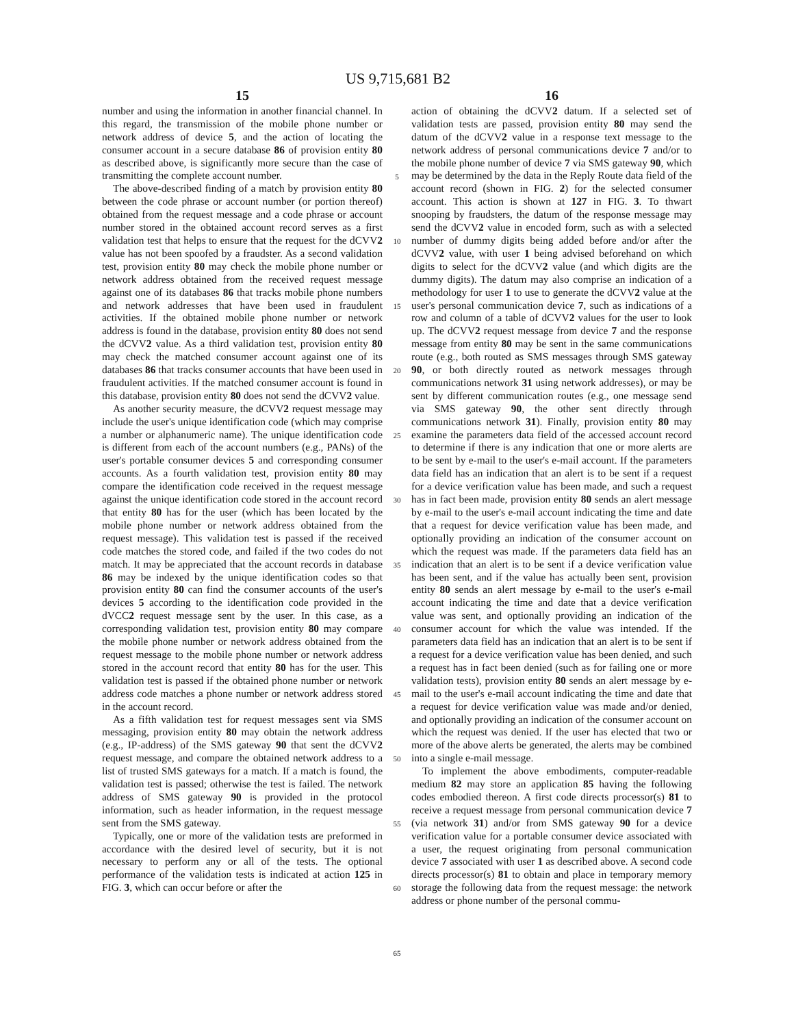US 9,715,681 B2
15
number and using the information in another financial channel. In this regard, the transmission of the mobile phone number or network address of device 5, and the action of locating the consumer account in a secure database 86 of provision entity 80 as described above, is significantly more secure than the case of transmitting the complete account number.
The above-described finding of a match by provision entity 80 between the code phrase or account number (or portion thereof) obtained from the request message and a code phrase or account number stored in the obtained account record serves as a first validation test that helps to ensure that the request for the dCVV2 value has not been spoofed by a fraudster. As a second validation test, provision entity 80 may check the mobile phone number or network address obtained from the received request message against one of its databases 86 that tracks mobile phone numbers and network addresses that have been used in fraudulent activities. If the obtained mobile phone number or network address is found in the database, provision entity 80 does not send the dCVV2 value. As a third validation test, provision entity 80 may check the matched consumer account against one of its databases 86 that tracks consumer accounts that have been used in fraudulent activities. If the matched consumer account is found in this database, provision entity 80 does not send the dCVV2 value.
As another security measure, the dCVV2 request message may include the user's unique identification code (which may comprise a number or alphanumeric name). The unique identification code is different from each of the account numbers (e.g., PANs) of the user's portable consumer devices 5 and corresponding consumer accounts. As a fourth validation test, provision entity 80 may compare the identification code received in the request message against the unique identification code stored in the account record that entity 80 has for the user (which has been located by the mobile phone number or network address obtained from the request message). This validation test is passed if the received code matches the stored code, and failed if the two codes do not match. It may be appreciated that the account records in database 86 may be indexed by the unique identification codes so that provision entity 80 can find the consumer accounts of the user's devices 5 according to the identification code provided in the dVCC2 request message sent by the user. In this case, as a corresponding validation test, provision entity 80 may compare the mobile phone number or network address obtained from the request message to the mobile phone number or network address stored in the account record that entity 80 has for the user. This validation test is passed if the obtained phone number or network address code matches a phone number or network address stored in the account record.
As a fifth validation test for request messages sent via SMS messaging, provision entity 80 may obtain the network address (e.g., IP-address) of the SMS gateway 90 that sent the dCVV2 request message, and compare the obtained network address to a list of trusted SMS gateways for a match. If a match is found, the validation test is passed; otherwise the test is failed. The network address of SMS gateway 90 is provided in the protocol information, such as header information, in the request message sent from the SMS gateway.
Typically, one or more of the validation tests are preformed in accordance with the desired level of security, but it is not necessary to perform any or all of the tests. The optional performance of the validation tests is indicated at action 125 in FIG. 3, which can occur before or after the
5
10
15
20
25
30
35
40
45
50
55
60
65
16
action of obtaining the dCVV2 datum. If a selected set of validation tests are passed, provision entity 80 may send the datum of the dCVV2 value in a response text message to the network address of personal communications device 7 and/or to the mobile phone number of device 7 via SMS gateway 90, which may be determined by the data in the Reply Route data field of the account record (shown in FIG. 2) for the selected consumer account. This action is shown at 127 in FIG. 3. To thwart snooping by fraudsters, the datum of the response message may send the dCVV2 value in encoded form, such as with a selected number of dummy digits being added before and/or after the dCVV2 value, with user 1 being advised beforehand on which digits to select for the dCVV2 value (and which digits are the dummy digits). The datum may also comprise an indication of a methodology for user 1 to use to generate the dCVV2 value at the user's personal communication device 7, such as indications of a row and column of a table of dCVV2 values for the user to look up. The dCVV2 request message from device 7 and the response message from entity 80 may be sent in the same communications route (e.g., both routed as SMS messages through SMS gateway 90, or both directly routed as network messages through communications network 31 using network addresses), or may be sent by different communication routes (e.g., one message send via SMS gateway 90, the other sent directly through communications network 31). Finally, provision entity 80 may examine the parameters data field of the accessed account record to determine if there is any indication that one or more alerts are to be sent by e-mail to the user's e-mail account. If the parameters data field has an indication that an alert is to be sent if a request for a device verification value has been made, and such a request has in fact been made, provision entity 80 sends an alert message by e-mail to the user's e-mail account indicating the time and date that a request for device verification value has been made, and optionally providing an indication of the consumer account on which the request was made. If the parameters data field has an indication that an alert is to be sent if a device verification value has been sent, and if the value has actually been sent, provision entity 80 sends an alert message by e-mail to the user's e-mail account indicating the time and date that a device verification value was sent, and optionally providing an indication of the consumer account for which the value was intended. If the parameters data field has an indication that an alert is to be sent if a request for a device verification value has been denied, and such a request has in fact been denied (such as for failing one or more validation tests), provision entity 80 sends an alert message by e-mail to the user's e-mail account indicating the time and date that a request for device verification value was made and/or denied, and optionally providing an indication of the consumer account on which the request was denied. If the user has elected that two or more of the above alerts be generated, the alerts may be combined into a single e-mail message.
To implement the above embodiments, computer-readable medium 82 may store an application 85 having the following codes embodied thereon. A first code directs processor(s) 81 to receive a request message from personal communication device 7 (via network 31) and/or from SMS gateway 90 for a device verification value for a portable consumer device associated with a user, the request originating from personal communication device 7 associated with user 1 as described above. A second code directs processor(s) 81 to obtain and place in temporary memory storage the following data from the request message: the network address or phone number of the personal commu-